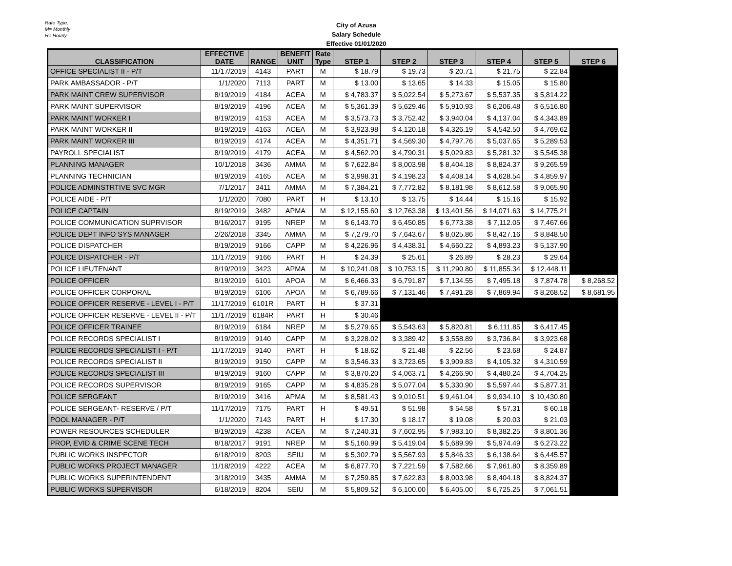Rate Type:
M= Monthly
H= Hourly
City of Azusa
Salary Schedule
Effective 01/01/2020
| CLASSIFICATION | EFFECTIVE DATE | RANGE | BENEFIT UNIT | Rate Type | STEP 1 | STEP 2 | STEP 3 | STEP 4 | STEP 5 | STEP 6 |
| --- | --- | --- | --- | --- | --- | --- | --- | --- | --- | --- |
| OFFICE SPECIALIST II - P/T | 11/17/2019 | 4143 | PART | M | $ 18.79 | $ 19.73 | $ 20.71 | $ 21.75 | $ 22.84 | |
| PARK AMBASSADOR - P/T | 1/1/2020 | 7113 | PART | M | $ 13.00 | $ 13.65 | $ 14.33 | $ 15.05 | $ 15.80 | |
| PARK MAINT CREW SUPERVISOR | 8/19/2019 | 4184 | ACEA | M | $ 4,783.37 | $ 5,022.54 | $ 5,273.67 | $ 5,537.35 | $ 5,814.22 | |
| PARK MAINT SUPERVISOR | 8/19/2019 | 4196 | ACEA | M | $ 5,361.39 | $ 5,629.46 | $ 5,910.93 | $ 6,206.48 | $ 6,516.80 | |
| PARK MAINT WORKER I | 8/19/2019 | 4153 | ACEA | M | $ 3,573.73 | $ 3,752.42 | $ 3,940.04 | $ 4,137.04 | $ 4,343.89 | |
| PARK MAINT WORKER II | 8/19/2019 | 4163 | ACEA | M | $ 3,923.98 | $ 4,120.18 | $ 4,326.19 | $ 4,542.50 | $ 4,769.62 | |
| PARK MAINT WORKER III | 8/19/2019 | 4174 | ACEA | M | $ 4,351.71 | $ 4,569.30 | $ 4,797.76 | $ 5,037.65 | $ 5,289.53 | |
| PAYROLL SPECIALIST | 8/19/2019 | 4179 | ACEA | M | $ 4,562.20 | $ 4,790.31 | $ 5,029.83 | $ 5,281.32 | $ 5,545.38 | |
| PLANNING MANAGER | 10/1/2018 | 3436 | AMMA | M | $ 7,622.84 | $ 8,003.98 | $ 8,404.18 | $ 8,824.37 | $ 9,265.59 | |
| PLANNING TECHNICIAN | 8/19/2019 | 4165 | ACEA | M | $ 3,998.31 | $ 4,198.23 | $ 4,408.14 | $ 4,628.54 | $ 4,859.97 | |
| POLICE ADMINSTRTIVE SVC MGR | 7/1/2017 | 3411 | AMMA | M | $ 7,384.21 | $ 7,772.82 | $ 8,181.98 | $ 8,612.58 | $ 9,065.90 | |
| POLICE AIDE - P/T | 1/1/2020 | 7080 | PART | H | $ 13.10 | $ 13.75 | $ 14.44 | $ 15.16 | $ 15.92 | |
| POLICE CAPTAIN | 8/19/2019 | 3482 | APMA | M | $ 12,155.60 | $ 12,763.38 | $ 13,401.56 | $ 14,071.63 | $ 14,775.21 | |
| POLICE COMMUNICATION SUPRVISOR | 8/16/2017 | 9195 | NREP | M | $ 6,143.70 | $ 6,450.85 | $ 6,773.38 | $ 7,112.05 | $ 7,467.66 | |
| POLICE DEPT INFO SYS MANAGER | 2/26/2018 | 3345 | AMMA | M | $ 7,279.70 | $ 7,643.67 | $ 8,025.86 | $ 8,427.16 | $ 8,848.50 | |
| POLICE DISPATCHER | 8/19/2019 | 9166 | CAPP | M | $ 4,226.96 | $ 4,438.31 | $ 4,660.22 | $ 4,893.23 | $ 5,137.90 | |
| POLICE DISPATCHER - P/T | 11/17/2019 | 9166 | PART | H | $ 24.39 | $ 25.61 | $ 26.89 | $ 28.23 | $ 29.64 | |
| POLICE LIEUTENANT | 8/19/2019 | 3423 | APMA | M | $ 10,241.08 | $ 10,753.15 | $ 11,290.80 | $ 11,855.34 | $ 12,448.11 | |
| POLICE OFFICER | 8/19/2019 | 6101 | APOA | M | $ 6,466.33 | $ 6,791.87 | $ 7,134.55 | $ 7,495.18 | $ 7,874.78 | $ 8,268.52 |
| POLICE OFFICER CORPORAL | 8/19/2019 | 6106 | APOA | M | $ 6,789.66 | $ 7,131.46 | $ 7,491.28 | $ 7,869.94 | $ 8,268.52 | $ 8,681.95 |
| POLICE OFFICER RESERVE - LEVEL I - P/T | 11/17/2019 | 6101R | PART | H | $ 37.31 | | | | | |
| POLICE OFFICER RESERVE - LEVEL II - P/T | 11/17/2019 | 6184R | PART | H | $ 30.46 | | | | | |
| POLICE OFFICER TRAINEE | 8/19/2019 | 6184 | NREP | M | $ 5,279.65 | $ 5,543.63 | $ 5,820.81 | $ 6,111.85 | $ 6,417.45 | |
| POLICE RECORDS SPECIALIST I | 8/19/2019 | 9140 | CAPP | M | $ 3,228.02 | $ 3,389.42 | $ 3,558.89 | $ 3,736.84 | $ 3,923.68 | |
| POLICE RECORDS SPECIALIST I - P/T | 11/17/2019 | 9140 | PART | H | $ 18.62 | $ 21.48 | $ 22.56 | $ 23.68 | $ 24.87 | |
| POLICE RECORDS SPECIALIST II | 8/19/2019 | 9150 | CAPP | M | $ 3,546.33 | $ 3,723.65 | $ 3,909.83 | $ 4,105.32 | $ 4,310.59 | |
| POLICE RECORDS SPECIALIST III | 8/19/2019 | 9160 | CAPP | M | $ 3,870.20 | $ 4,063.71 | $ 4,266.90 | $ 4,480.24 | $ 4,704.25 | |
| POLICE RECORDS SUPERVISOR | 8/19/2019 | 9165 | CAPP | M | $ 4,835.28 | $ 5,077.04 | $ 5,330.90 | $ 5,597.44 | $ 5,877.31 | |
| POLICE SERGEANT | 8/19/2019 | 3416 | APMA | M | $ 8,581.43 | $ 9,010.51 | $ 9,461.04 | $ 9,934.10 | $ 10,430.80 | |
| POLICE SERGEANT- RESERVE / P/T | 11/17/2019 | 7175 | PART | H | $ 49.51 | $ 51.98 | $ 54.58 | $ 57.31 | $ 60.18 | |
| POOL MANAGER - P/T | 1/1/2020 | 7143 | PART | H | $ 17.30 | $ 18.17 | $ 19.08 | $ 20.03 | $ 21.03 | |
| POWER RESOURCES SCHEDULER | 8/19/2019 | 4238 | ACEA | M | $ 7,240.31 | $ 7,602.95 | $ 7,983.10 | $ 8,382.25 | $ 8,801.36 | |
| PROP, EVID & CRIME SCENE TECH | 8/18/2017 | 9191 | NREP | M | $ 5,160.99 | $ 5,419.04 | $ 5,689.99 | $ 5,974.49 | $ 6,273.22 | |
| PUBLIC WORKS INSPECTOR | 6/18/2019 | 8203 | SEIU | M | $ 5,302.79 | $ 5,567.93 | $ 5,846.33 | $ 6,138.64 | $ 6,445.57 | |
| PUBLIC WORKS PROJECT MANAGER | 11/18/2019 | 4222 | ACEA | M | $ 6,877.70 | $ 7,221.59 | $ 7,582.66 | $ 7,961.80 | $ 8,359.89 | |
| PUBLIC WORKS SUPERINTENDENT | 3/18/2019 | 3435 | AMMA | M | $ 7,259.85 | $ 7,622.83 | $ 8,003.98 | $ 8,404.18 | $ 8,824.37 | |
| PUBLIC WORKS SUPERVISOR | 6/18/2019 | 8204 | SEIU | M | $ 5,809.52 | $ 6,100.00 | $ 6,405.00 | $ 6,725.25 | $ 7,061.51 | |